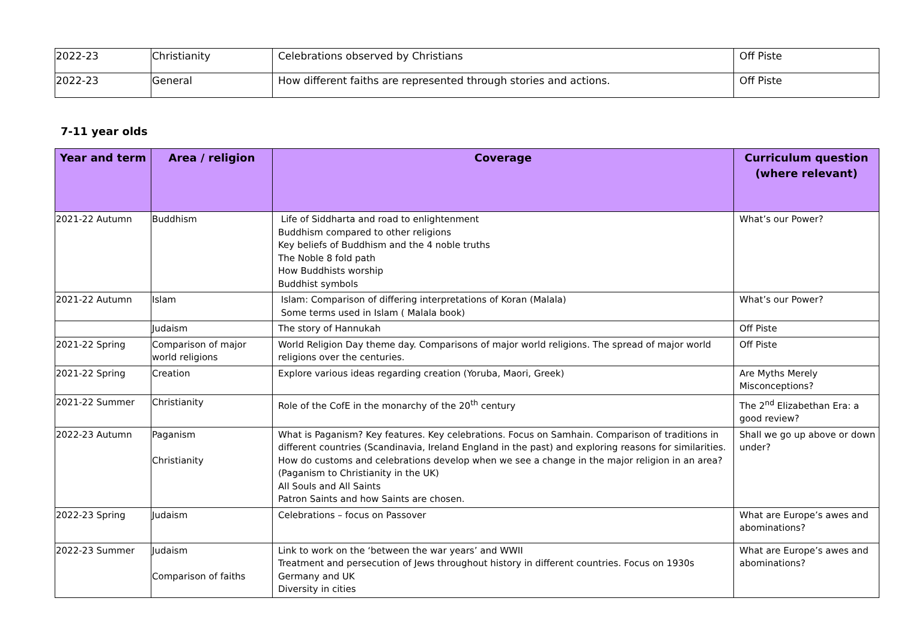| 2022-23 | Christianity | Celebrations observed by Christians | Off Piste |
| 2022-23 | General | How different faiths are represented through stories and actions. | Off Piste |
7-11 year olds
| Year and term | Area / religion | Coverage | Curriculum question (where relevant) |
| --- | --- | --- | --- |
| 2021-22 Autumn | Buddhism | Life of Siddharta and road to enlightenment Buddhism compared to other religions Key beliefs of Buddhism and the 4 noble truths The Noble 8 fold path How Buddhists worship Buddhist symbols | What’s our Power? |
| 2021-22 Autumn | Islam | Islam: Comparison of differing interpretations of Koran (Malala) Some terms used in Islam ( Malala book) | What’s our Power? |
| | Judaism | The story of Hannukah | Off Piste |
| 2021-22 Spring | Comparison of major world religions | World Religion Day theme day. Comparisons of major world religions. The spread of major world religions over the centuries. | Off Piste |
| 2021-22 Spring | Creation | Explore various ideas regarding creation (Yoruba, Maori, Greek) | Are Myths Merely Misconceptions? |
| 2021-22 Summer | Christianity | Role of the CofE in the monarchy of the 20<sup>th</sup> century | The 2<sup>nd</sup> Elizabethan Era: a good review? |
| 2022-23 Autumn | Paganism Christianity | What is Paganism? Key features. Key celebrations. Focus on Samhain. Comparison of traditions in different countries (Scandinavia, Ireland England in the past) and exploring reasons for similarities. How do customs and celebrations develop when we see a change in the major religion in an area? (Paganism to Christianity in the UK) All Souls and All Saints Patron Saints and how Saints are chosen. | Shall we go up above or down under? |
| 2022-23 Spring | Judaism | Celebrations – focus on Passover | What are Europe’s awes and abominations? |
| 2022-23 Summer | Judaism Comparison of faiths | Link to work on the ‘between the war years’ and WWII Treatment and persecution of Jews throughout history in different countries. Focus on 1930s Germany and UK Diversity in cities | What are Europe’s awes and abominations? |